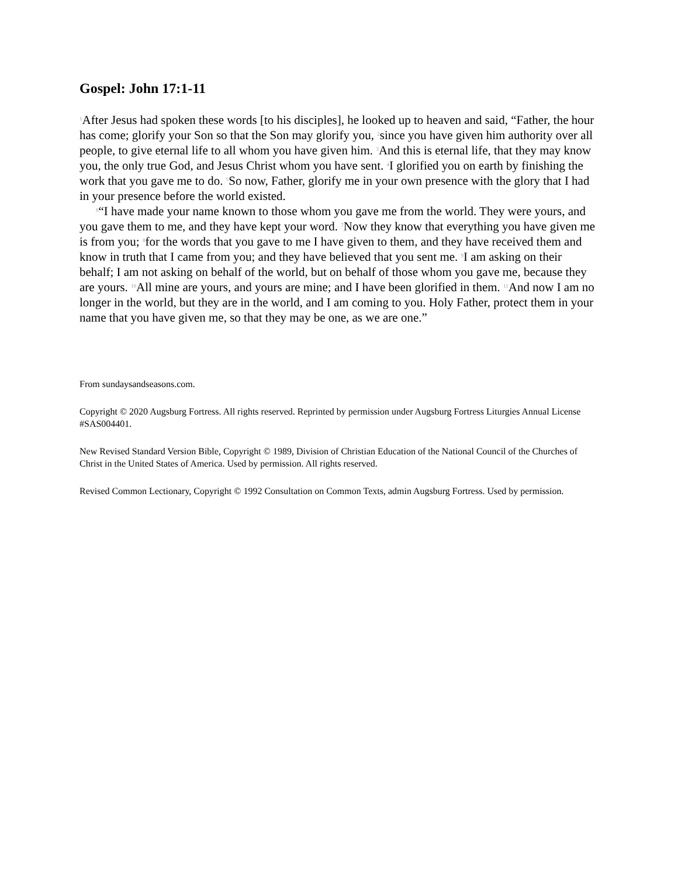Gospel: John 17:1-11
<sup>1</sup> After Jesus had spoken these words [to his disciples], he looked up to heaven and said, “Father, the hour has come; glorify your Son so that the Son may glorify you, <sup>2</sup>since you have given him authority over all people, to give eternal life to all whom you have given him. <sup>3</sup>And this is eternal life, that they may know you, the only true God, and Jesus Christ whom you have sent. <sup>4</sup>I glorified you on earth by finishing the work that you gave me to do. <sup>5</sup>So now, Father, glorify me in your own presence with the glory that I had in your presence before the world existed.
<sup>6</sup> “I have made your name known to those whom you gave me from the world. They were yours, and you gave them to me, and they have kept your word. <sup>7</sup>Now they know that everything you have given me is from you; <sup>8</sup>for the words that you gave to me I have given to them, and they have received them and know in truth that I came from you; and they have believed that you sent me. <sup>9</sup>I am asking on their behalf; I am not asking on behalf of the world, but on behalf of those whom you gave me, because they are yours. <sup>10</sup>All mine are yours, and yours are mine; and I have been glorified in them. <sup>11</sup>And now I am no longer in the world, but they are in the world, and I am coming to you. Holy Father, protect them in your name that you have given me, so that they may be one, as we are one.”
From sundaysandseasons.com.
Copyright © 2020 Augsburg Fortress. All rights reserved. Reprinted by permission under Augsburg Fortress Liturgies Annual License #SAS004401.
New Revised Standard Version Bible, Copyright © 1989, Division of Christian Education of the National Council of the Churches of Christ in the United States of America. Used by permission. All rights reserved.
Revised Common Lectionary, Copyright © 1992 Consultation on Common Texts, admin Augsburg Fortress. Used by permission.